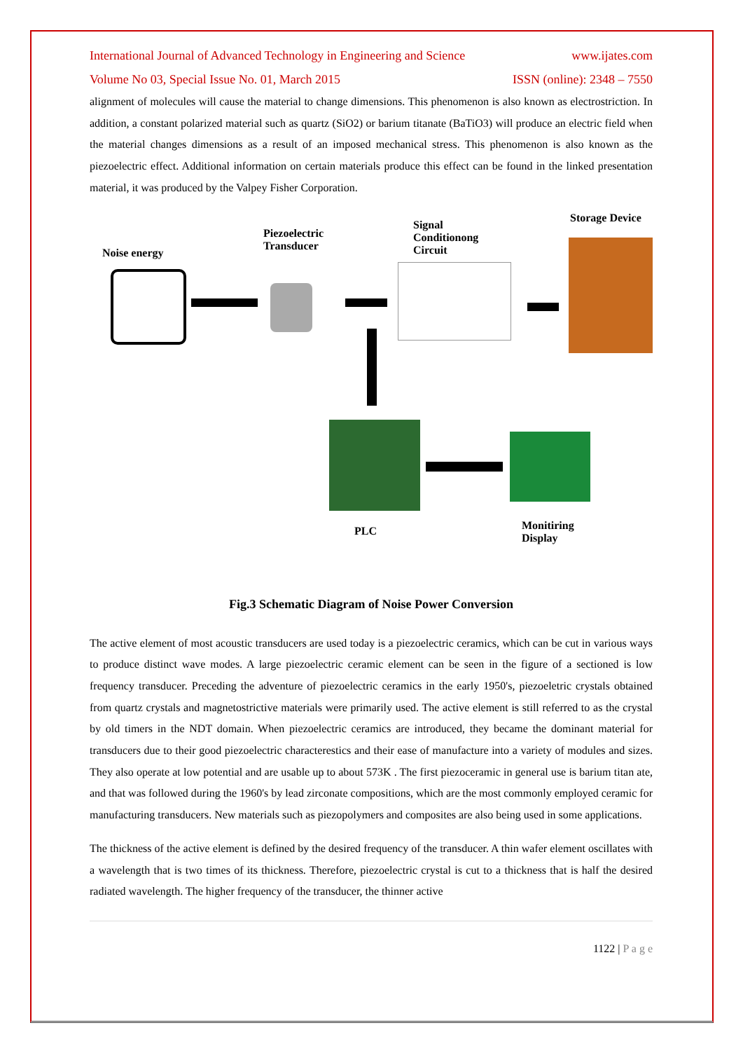International Journal of Advanced Technology in Engineering and Science www.ijates.com
Volume No 03, Special Issue No. 01, March 2015 ISSN (online): 2348 – 7550
alignment of molecules will cause the material to change dimensions. This phenomenon is also known as electrostriction. In addition, a constant polarized material such as quartz (SiO2) or barium titanate (BaTiO3) will produce an electric field when the material changes dimensions as a result of an imposed mechanical stress. This phenomenon is also known as the piezoelectric effect. Additional information on certain materials produce this effect can be found in the linked presentation material, it was produced by the Valpey Fisher Corporation.
Noise energy
Piezoelectric
Transducer
Signal
Conditionong
Circuit
Storage Device
PLC
Monitiring
Display
Fig.3 Schematic Diagram of Noise Power Conversion
The active element of most acoustic transducers are used today is a piezoelectric ceramics, which can be cut in various ways to produce distinct wave modes. A large piezoelectric ceramic element can be seen in the figure of a sectioned is low frequency transducer. Preceding the adventure of piezoelectric ceramics in the early 1950's, piezoeletric crystals obtained from quartz crystals and magnetostrictive materials were primarily used. The active element is still referred to as the crystal by old timers in the NDT domain. When piezoelectric ceramics are introduced, they became the dominant material for transducers due to their good piezoelectric characterestics and their ease of manufacture into a variety of modules and sizes. They also operate at low potential and are usable up to about 573K . The first piezoceramic in general use is barium titan ate, and that was followed during the 1960's by lead zirconate compositions, which are the most commonly employed ceramic for manufacturing transducers. New materials such as piezopolymers and composites are also being used in some applications.
The thickness of the active element is defined by the desired frequency of the transducer. A thin wafer element oscillates with a wavelength that is two times of its thickness. Therefore, piezoelectric crystal is cut to a thickness that is half the desired radiated wavelength. The higher frequency of the transducer, the thinner active
1122 | P a g e